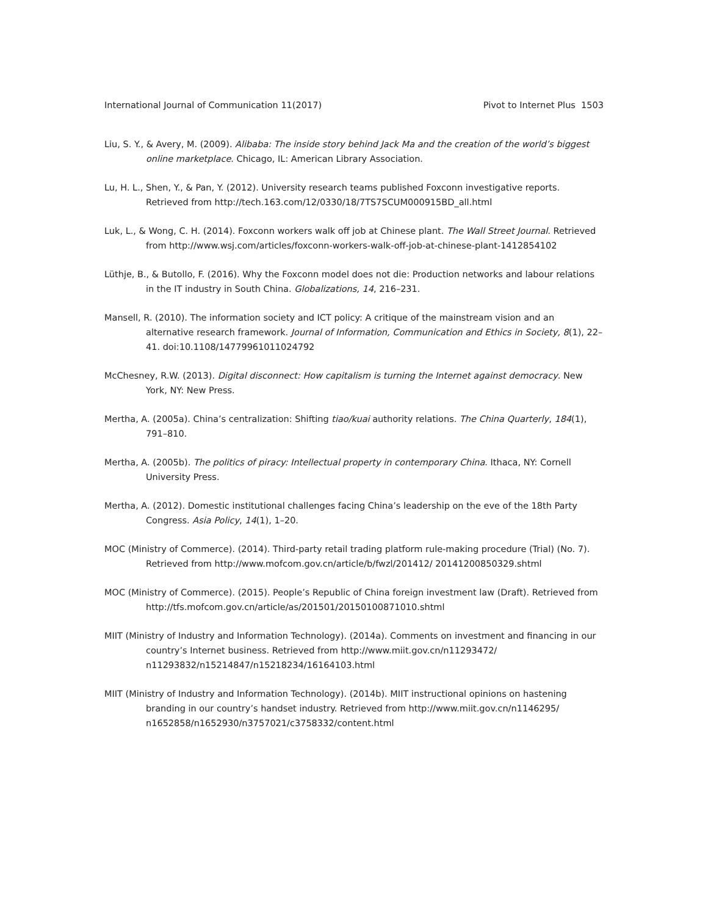International Journal of Communication 11(2017) Pivot to Internet Plus 1503
Liu, S. Y., & Avery, M. (2009). Alibaba: The inside story behind Jack Ma and the creation of the world’s biggest online marketplace. Chicago, IL: American Library Association.
Lu, H. L., Shen, Y., & Pan, Y. (2012). University research teams published Foxconn investigative reports. Retrieved from http://tech.163.com/12/0330/18/7TS7SCUM000915BD_all.html
Luk, L., & Wong, C. H. (2014). Foxconn workers walk off job at Chinese plant. The Wall Street Journal. Retrieved from http://www.wsj.com/articles/foxconn-workers-walk-off-job-at-chinese-plant-1412854102
Lüthje, B., & Butollo, F. (2016). Why the Foxconn model does not die: Production networks and labour relations in the IT industry in South China. Globalizations, 14, 216–231.
Mansell, R. (2010). The information society and ICT policy: A critique of the mainstream vision and an alternative research framework. Journal of Information, Communication and Ethics in Society, 8(1), 22–41. doi:10.1108/14779961011024792
McChesney, R.W. (2013). Digital disconnect: How capitalism is turning the Internet against democracy. New York, NY: New Press.
Mertha, A. (2005a). China’s centralization: Shifting tiao/kuai authority relations. The China Quarterly, 184(1), 791–810.
Mertha, A. (2005b). The politics of piracy: Intellectual property in contemporary China. Ithaca, NY: Cornell University Press.
Mertha, A. (2012). Domestic institutional challenges facing China’s leadership on the eve of the 18th Party Congress. Asia Policy, 14(1), 1–20.
MOC (Ministry of Commerce). (2014). Third-party retail trading platform rule-making procedure (Trial) (No. 7). Retrieved from http://www.mofcom.gov.cn/article/b/fwzl/201412/ 20141200850329.shtml
MOC (Ministry of Commerce). (2015). People’s Republic of China foreign investment law (Draft). Retrieved from http://tfs.mofcom.gov.cn/article/as/201501/20150100871010.shtml
MIIT (Ministry of Industry and Information Technology). (2014a). Comments on investment and financing in our country’s Internet business. Retrieved from http://www.miit.gov.cn/n11293472/ n11293832/n15214847/n15218234/16164103.html
MIIT (Ministry of Industry and Information Technology). (2014b). MIIT instructional opinions on hastening branding in our country’s handset industry. Retrieved from http://www.miit.gov.cn/n1146295/ n1652858/n1652930/n3757021/c3758332/content.html